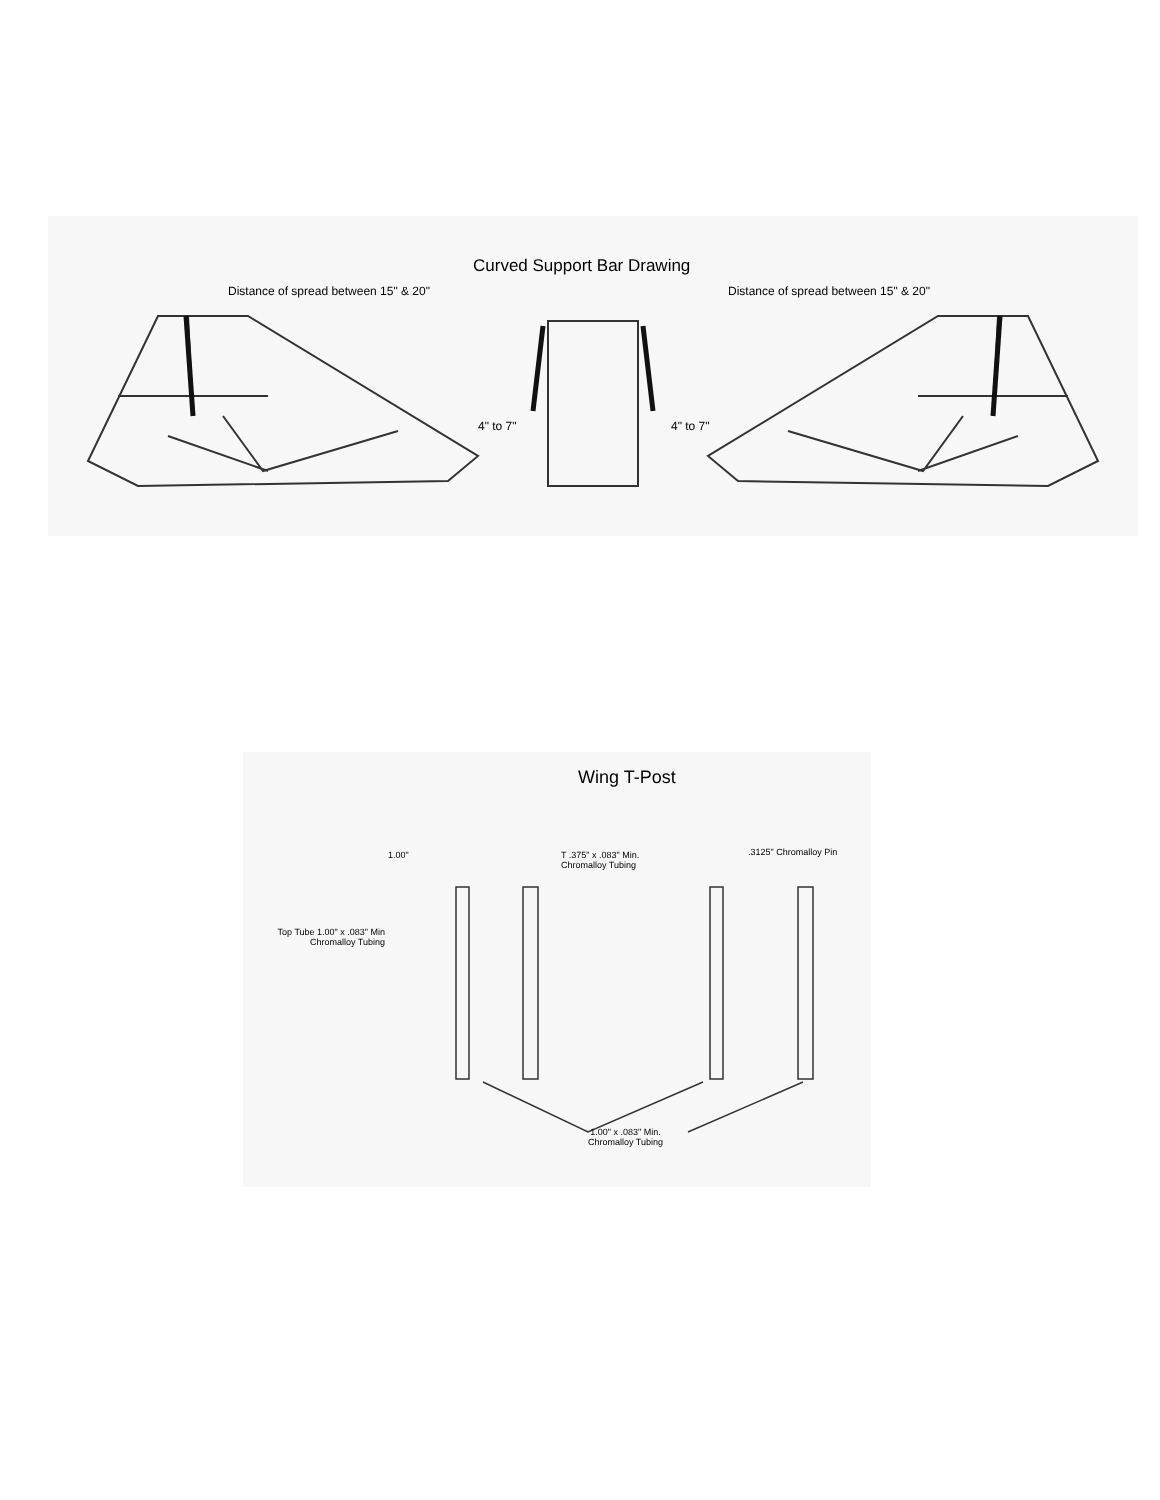Curved Support Bar Drawing
Distance of spread between 15" & 20"
Distance of spread between 15" & 20"
4" to 7" 4" to 7"
Wing T-Post
1.00"
T .375" x .083" Min.
Chromalloy Tubing
.3125" Chromalloy Pin
Top Tube 1.00" x .083" Min
Chromalloy Tubing
1.00" x .083" Min.
Chromalloy Tubing